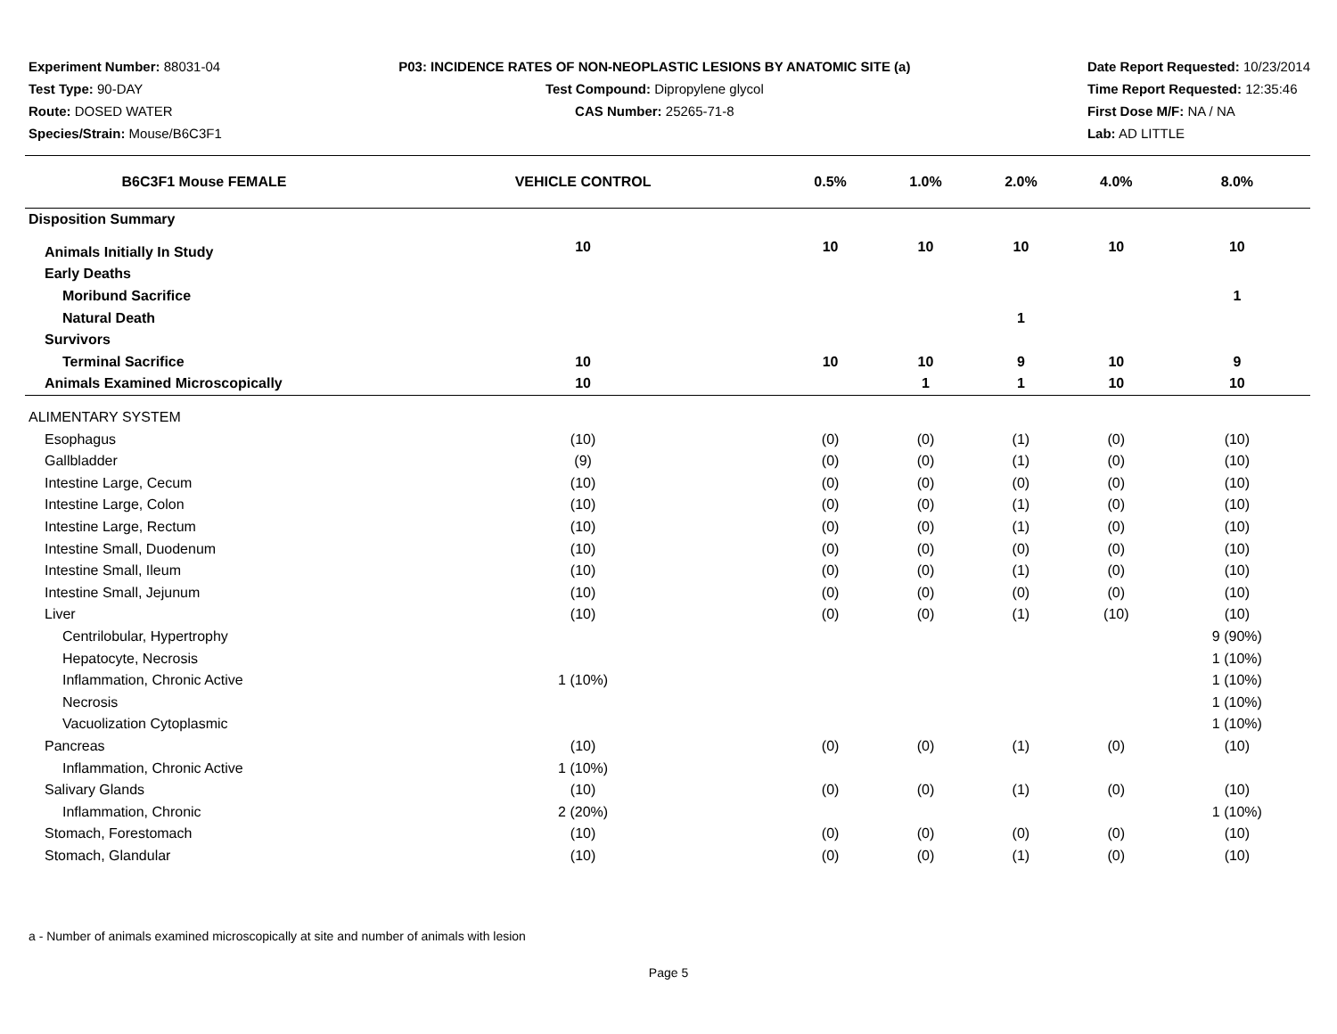Experiment Number: 88031-04
Test Type: 90-DAY
Route: DOSED WATER
Species/Strain: Mouse/B6C3F1
P03: INCIDENCE RATES OF NON-NEOPLASTIC LESIONS BY ANATOMIC SITE (a)
Test Compound: Dipropylene glycol
CAS Number: 25265-71-8
Date Report Requested: 10/23/2014
Time Report Requested: 12:35:46
First Dose M/F: NA / NA
Lab: AD LITTLE
| B6C3F1 Mouse FEMALE | VEHICLE CONTROL | 0.5% | 1.0% | 2.0% | 4.0% | 8.0% |
| --- | --- | --- | --- | --- | --- | --- |
| Disposition Summary | | | | | | |
| Animals Initially In Study | 10 | 10 | 10 | 10 | 10 | 10 |
| Early Deaths | | | | | | |
| Moribund Sacrifice | | | | | | 1 |
| Natural Death | | | | 1 | | |
| Survivors | | | | | | |
| Terminal Sacrifice | 10 | 10 | 10 | 9 | 10 | 9 |
| Animals Examined Microscopically | 10 | | 1 | 1 | 10 | 10 |
| ALIMENTARY SYSTEM | | | | | | |
| Esophagus | (10) | (0) | (0) | (1) | (0) | (10) |
| Gallbladder | (9) | (0) | (0) | (1) | (0) | (10) |
| Intestine Large, Cecum | (10) | (0) | (0) | (0) | (0) | (10) |
| Intestine Large, Colon | (10) | (0) | (0) | (1) | (0) | (10) |
| Intestine Large, Rectum | (10) | (0) | (0) | (1) | (0) | (10) |
| Intestine Small, Duodenum | (10) | (0) | (0) | (0) | (0) | (10) |
| Intestine Small, Ileum | (10) | (0) | (0) | (1) | (0) | (10) |
| Intestine Small, Jejunum | (10) | (0) | (0) | (0) | (0) | (10) |
| Liver | (10) | (0) | (0) | (1) | (10) | (10) |
| Centrilobular, Hypertrophy | | | | | | 9 (90%) |
| Hepatocyte, Necrosis | | | | | | 1 (10%) |
| Inflammation, Chronic Active | 1 (10%) | | | | | 1 (10%) |
| Necrosis | | | | | | 1 (10%) |
| Vacuolization Cytoplasmic | | | | | | 1 (10%) |
| Pancreas | (10) | (0) | (0) | (1) | (0) | (10) |
| Inflammation, Chronic Active | 1 (10%) | | | | | |
| Salivary Glands | (10) | (0) | (0) | (1) | (0) | (10) |
| Inflammation, Chronic | 2 (20%) | | | | | 1 (10%) |
| Stomach, Forestomach | (10) | (0) | (0) | (0) | (0) | (10) |
| Stomach, Glandular | (10) | (0) | (0) | (1) | (0) | (10) |
a - Number of animals examined microscopically at site and number of animals with lesion
Page 5